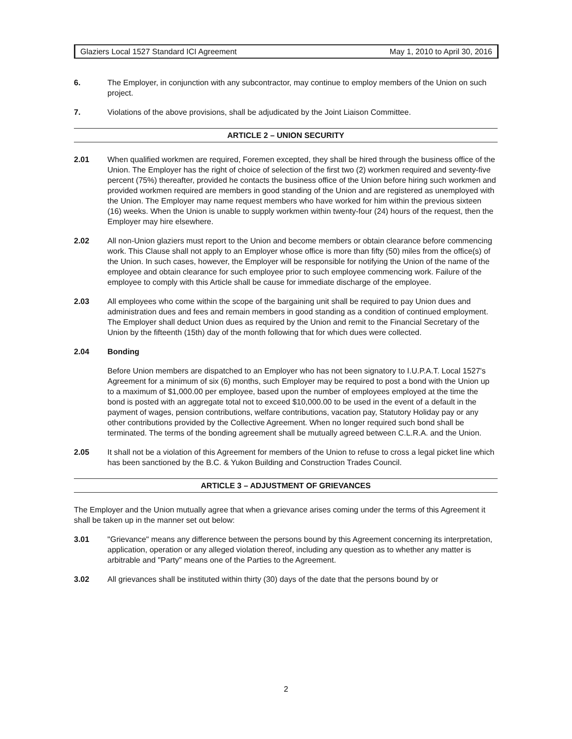Glaziers Local 1527 Standard ICI Agreement May 1, 2010 to April 30, 2016
6. The Employer, in conjunction with any subcontractor, may continue to employ members of the Union on such project.
7. Violations of the above provisions, shall be adjudicated by the Joint Liaison Committee.
ARTICLE 2 – UNION SECURITY
2.01 When qualified workmen are required, Foremen excepted, they shall be hired through the business office of the Union. The Employer has the right of choice of selection of the first two (2) workmen required and seventy-five percent (75%) thereafter, provided he contacts the business office of the Union before hiring such workmen and provided workmen required are members in good standing of the Union and are registered as unemployed with the Union. The Employer may name request members who have worked for him within the previous sixteen (16) weeks. When the Union is unable to supply workmen within twenty-four (24) hours of the request, then the Employer may hire elsewhere.
2.02 All non-Union glaziers must report to the Union and become members or obtain clearance before commencing work. This Clause shall not apply to an Employer whose office is more than fifty (50) miles from the office(s) of the Union. In such cases, however, the Employer will be responsible for notifying the Union of the name of the employee and obtain clearance for such employee prior to such employee commencing work. Failure of the employee to comply with this Article shall be cause for immediate discharge of the employee.
2.03 All employees who come within the scope of the bargaining unit shall be required to pay Union dues and administration dues and fees and remain members in good standing as a condition of continued employment. The Employer shall deduct Union dues as required by the Union and remit to the Financial Secretary of the Union by the fifteenth (15th) day of the month following that for which dues were collected.
2.04 Bonding
Before Union members are dispatched to an Employer who has not been signatory to I.U.P.A.T. Local 1527's Agreement for a minimum of six (6) months, such Employer may be required to post a bond with the Union up to a maximum of $1,000.00 per employee, based upon the number of employees employed at the time the bond is posted with an aggregate total not to exceed $10,000.00 to be used in the event of a default in the payment of wages, pension contributions, welfare contributions, vacation pay, Statutory Holiday pay or any other contributions provided by the Collective Agreement. When no longer required such bond shall be terminated. The terms of the bonding agreement shall be mutually agreed between C.L.R.A. and the Union.
2.05 It shall not be a violation of this Agreement for members of the Union to refuse to cross a legal picket line which has been sanctioned by the B.C. & Yukon Building and Construction Trades Council.
ARTICLE 3 – ADJUSTMENT OF GRIEVANCES
The Employer and the Union mutually agree that when a grievance arises coming under the terms of this Agreement it shall be taken up in the manner set out below:
3.01 "Grievance" means any difference between the persons bound by this Agreement concerning its interpretation, application, operation or any alleged violation thereof, including any question as to whether any matter is arbitrable and "Party" means one of the Parties to the Agreement.
3.02 All grievances shall be instituted within thirty (30) days of the date that the persons bound by or
2